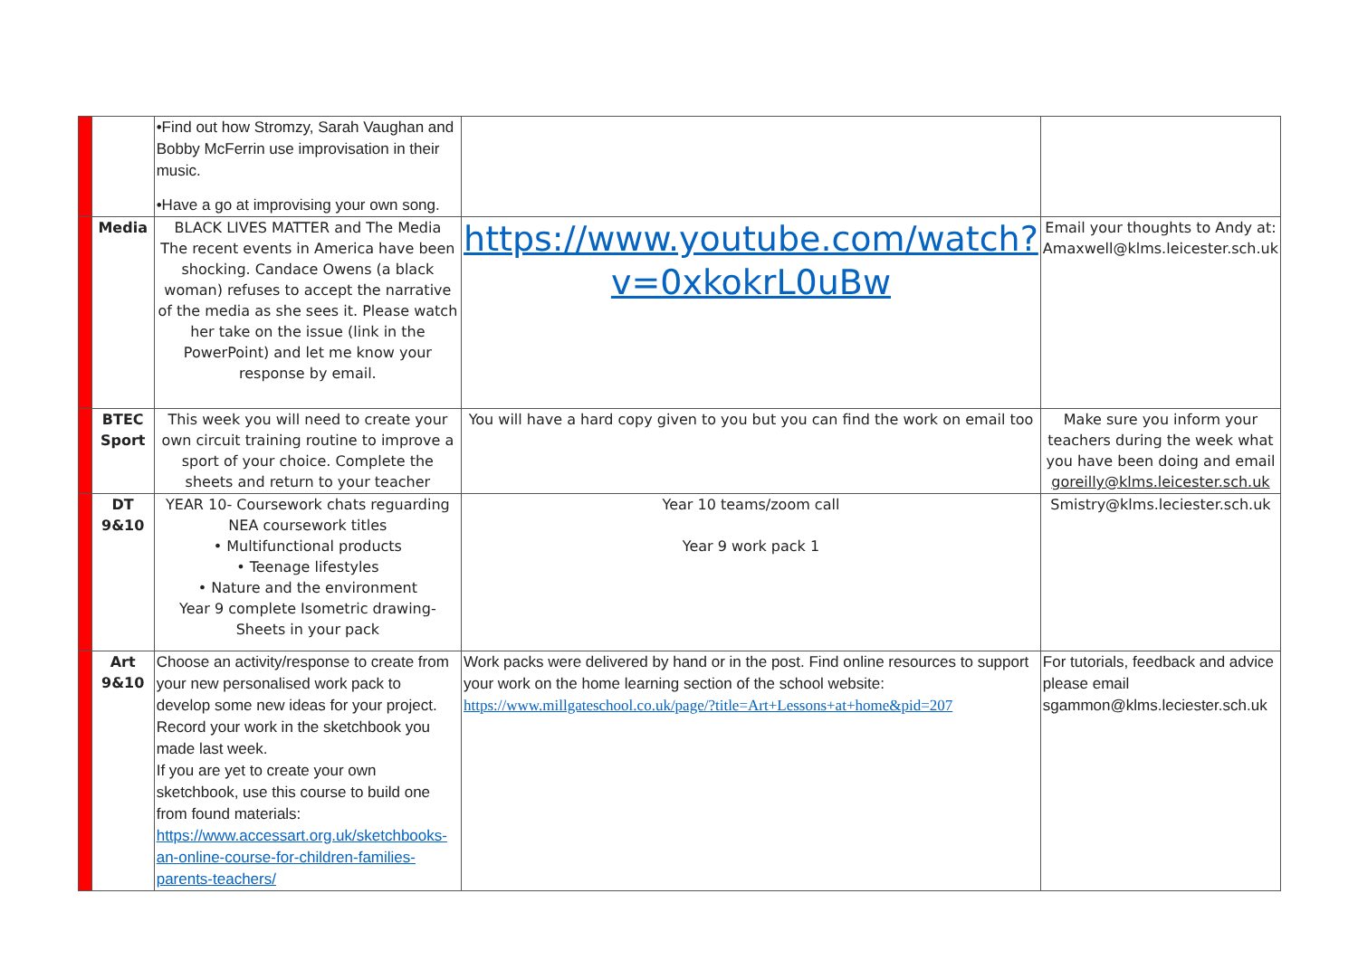| | | •Find out how Stromzy, Sarah Vaughan and Bobby McFerrin use improvisation in their music. •Have a go at improvising your own song. | | |
| | Media | BLACK LIVES MATTER and The Media The recent events in America have been shocking. Candace Owens (a black woman) refuses to accept the narrative of the media as she sees it. Please watch her take on the issue (link in the PowerPoint) and let me know your response by email. | https://www.youtube.com/watch?v=0xkokrL0uBw | Email your thoughts to Andy at: Amaxwell@klms.leicester.sch.uk |
| | BTEC Sport | This week you will need to create your own circuit training routine to improve a sport of your choice. Complete the sheets and return to your teacher | You will have a hard copy given to you but you can find the work on email too | Make sure you inform your teachers during the week what you have been doing and email goreilly@klms.leicester.sch.uk |
| | DT 9&10 | YEAR 10- Coursework chats reguarding NEA coursework titles • Multifunctional products • Teenage lifestyles • Nature and the environment Year 9 complete Isometric drawing- Sheets in your pack | Year 10 teams/zoom call Year 9 work pack 1 | Smistry@klms.leciester.sch.uk |
| | Art 9&10 | Choose an activity/response to create from your new personalised work pack to develop some new ideas for your project. Record your work in the sketchbook you made last week. If you are yet to create your own sketchbook, use this course to build one from found materials: https://www.accessart.org.uk/sketchbooks-an-online-course-for-children-families-parents-teachers/ | Work packs were delivered by hand or in the post. Find online resources to support your work on the home learning section of the school website: https://www.millgateschool.co.uk/page/?title=Art+Lessons+at+home&pid=207 | For tutorials, feedback and advice please email sgammon@klms.leciester.sch.uk |